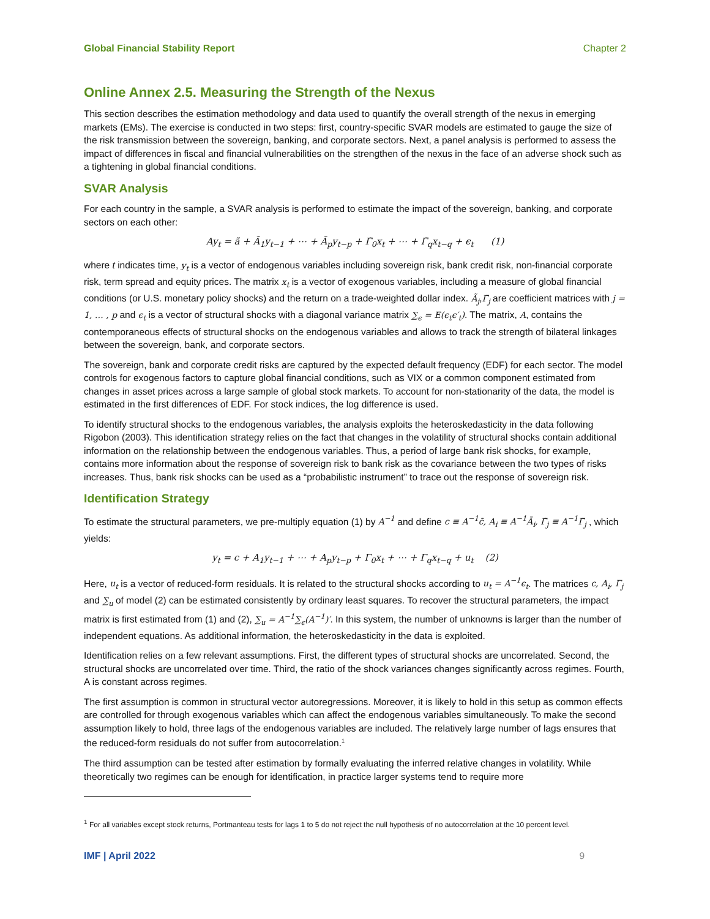Global Financial Stability Report Chapter 2
Online Annex 2.5. Measuring the Strength of the Nexus
This section describes the estimation methodology and data used to quantify the overall strength of the nexus in emerging markets (EMs). The exercise is conducted in two steps: first, country-specific SVAR models are estimated to gauge the size of the risk transmission between the sovereign, banking, and corporate sectors. Next, a panel analysis is performed to assess the impact of differences in fiscal and financial vulnerabilities on the strengthen of the nexus in the face of an adverse shock such as a tightening in global financial conditions.
SVAR Analysis
For each country in the sample, a SVAR analysis is performed to estimate the impact of the sovereign, banking, and corporate sectors on each other:
Ay<sub>t</sub> = ã + Ã<sub>1</sub>y<sub>t−1</sub> + ⋯ + Ã<sub>p</sub>y<sub>t−p</sub> + Γ̃<sub>0</sub>x<sub>t</sub> + ⋯ + Γ̃<sub>q</sub>x<sub>t−q</sub> + ϵ<sub>t</sub> (1)
where t indicates time, y<sub>t</sub> is a vector of endogenous variables including sovereign risk, bank credit risk, non-financial corporate risk, term spread and equity prices. The matrix x<sub>t</sub> is a vector of exogenous variables, including a measure of global financial conditions (or U.S. monetary policy shocks) and the return on a trade-weighted dollar index. Ã<sub>j</sub>,Γ̃<sub>j</sub> are coefficient matrices with j = 1, … , p and ϵ<sub>t</sub> is a vector of structural shocks with a diagonal variance matrix ∑<sub>ϵ</sub> = E(ϵ<sub>t</sub>ϵ′<sub>t</sub>). The matrix, A, contains the contemporaneous effects of structural shocks on the endogenous variables and allows to track the strength of bilateral linkages between the sovereign, bank, and corporate sectors.
The sovereign, bank and corporate credit risks are captured by the expected default frequency (EDF) for each sector. The model controls for exogenous factors to capture global financial conditions, such as VIX or a common component estimated from changes in asset prices across a large sample of global stock markets. To account for non-stationarity of the data, the model is estimated in the first differences of EDF. For stock indices, the log difference is used.
To identify structural shocks to the endogenous variables, the analysis exploits the heteroskedasticity in the data following Rigobon (2003). This identification strategy relies on the fact that changes in the volatility of structural shocks contain additional information on the relationship between the endogenous variables. Thus, a period of large bank risk shocks, for example, contains more information about the response of sovereign risk to bank risk as the covariance between the two types of risks increases. Thus, bank risk shocks can be used as a “probabilistic instrument” to trace out the response of sovereign risk.
Identification Strategy
To estimate the structural parameters, we pre-multiply equation (1) by A<sup>−1</sup> and define c ≡ A<sup>−1</sup>c̃, A<sub>i</sub> ≡ A<sup>−1</sup>Ã<sub>i</sub>, Γ̃<sub>j</sub> ≡ A<sup>−1</sup>Γ̃<sub>j</sub> , which yields:
y<sub>t</sub> = c + A<sub>1</sub>y<sub>t−1</sub> + ⋯ + A<sub>p</sub>y<sub>t−p</sub> + Γ<sub>0</sub>x<sub>t</sub> + ⋯ + Γ<sub>q</sub>x<sub>t−q</sub> + u<sub>t</sub> (2)
Here, u<sub>t</sub> is a vector of reduced-form residuals. It is related to the structural shocks according to u<sub>t</sub> = A<sup>−1</sup>ϵ<sub>t</sub>. The matrices c, A<sub>i</sub>, Γ<sub>j</sub> and ∑<sub>u</sub> of model (2) can be estimated consistently by ordinary least squares. To recover the structural parameters, the impact matrix is first estimated from (1) and (2), ∑<sub>u</sub> = A<sup>−1</sup>∑<sub>ϵ</sub>(A<sup>−1</sup>)′. In this system, the number of unknowns is larger than the number of independent equations. As additional information, the heteroskedasticity in the data is exploited.
Identification relies on a few relevant assumptions. First, the different types of structural shocks are uncorrelated. Second, the structural shocks are uncorrelated over time. Third, the ratio of the shock variances changes significantly across regimes. Fourth, A is constant across regimes.
The first assumption is common in structural vector autoregressions. Moreover, it is likely to hold in this setup as common effects are controlled for through exogenous variables which can affect the endogenous variables simultaneously. To make the second assumption likely to hold, three lags of the endogenous variables are included. The relatively large number of lags ensures that the reduced-form residuals do not suffer from autocorrelation.<sup>1</sup>
The third assumption can be tested after estimation by formally evaluating the inferred relative changes in volatility. While theoretically two regimes can be enough for identification, in practice larger systems tend to require more
<sup>1</sup> For all variables except stock returns, Portmanteau tests for lags 1 to 5 do not reject the null hypothesis of no autocorrelation at the 10 percent level.
IMF | April 2022 9